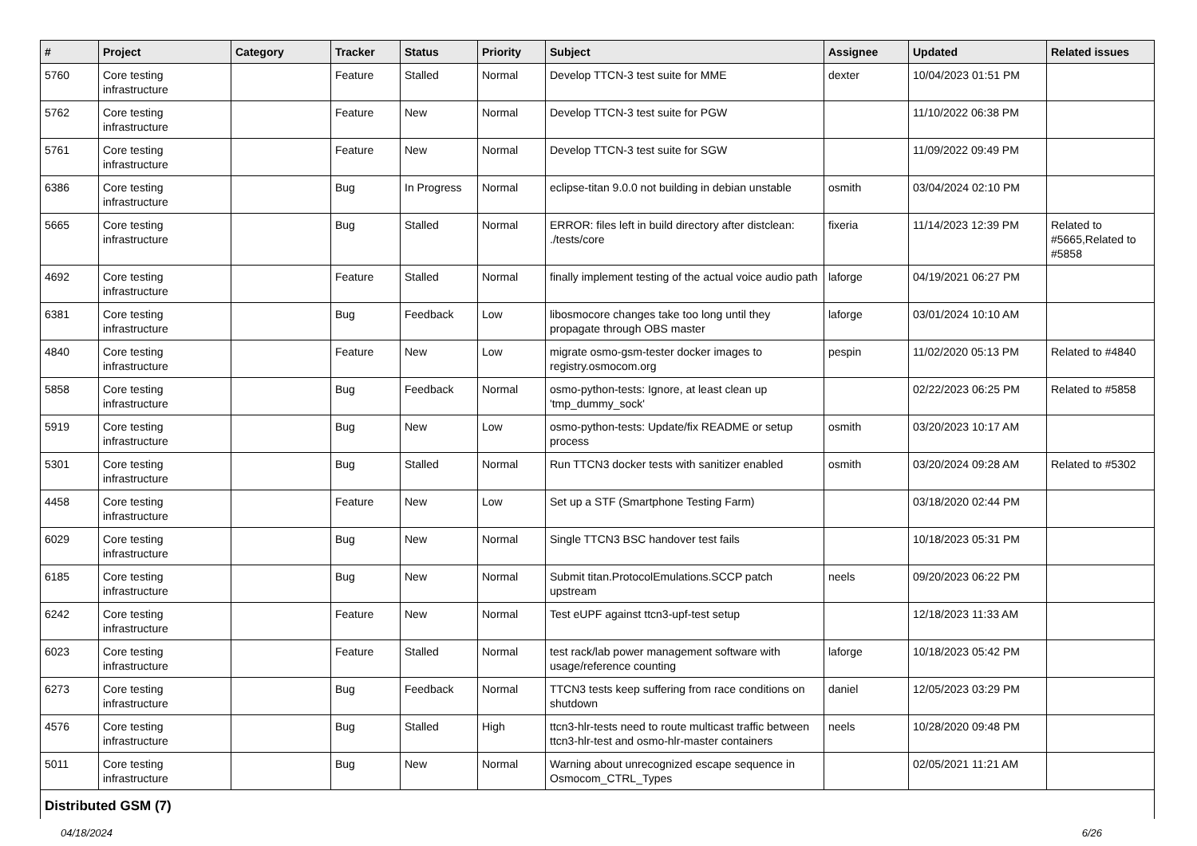| # | Project | Category | Tracker | Status | Priority | Subject | Assignee | Updated | Related issues |
| --- | --- | --- | --- | --- | --- | --- | --- | --- | --- |
| 5760 | Core testing infrastructure | | Feature | Stalled | Normal | Develop TTCN-3 test suite for MME | dexter | 10/04/2023 01:51 PM | |
| 5762 | Core testing infrastructure | | Feature | New | Normal | Develop TTCN-3 test suite for PGW | | 11/10/2022 06:38 PM | |
| 5761 | Core testing infrastructure | | Feature | New | Normal | Develop TTCN-3 test suite for SGW | | 11/09/2022 09:49 PM | |
| 6386 | Core testing infrastructure | | Bug | In Progress | Normal | eclipse-titan 9.0.0 not building in debian unstable | osmith | 03/04/2024 02:10 PM | |
| 5665 | Core testing infrastructure | | Bug | Stalled | Normal | ERROR: files left in build directory after distclean: ./tests/core | fixeria | 11/14/2023 12:39 PM | Related to #5665,Related to #5858 |
| 4692 | Core testing infrastructure | | Feature | Stalled | Normal | finally implement testing of the actual voice audio path | laforge | 04/19/2021 06:27 PM | |
| 6381 | Core testing infrastructure | | Bug | Feedback | Low | libosmocore changes take too long until they propagate through OBS master | laforge | 03/01/2024 10:10 AM | |
| 4840 | Core testing infrastructure | | Feature | New | Low | migrate osmo-gsm-tester docker images to registry.osmocom.org | pespin | 11/02/2020 05:13 PM | Related to #4840 |
| 5858 | Core testing infrastructure | | Bug | Feedback | Normal | osmo-python-tests: Ignore, at least clean up 'tmp_dummy_sock' | | 02/22/2023 06:25 PM | Related to #5858 |
| 5919 | Core testing infrastructure | | Bug | New | Low | osmo-python-tests: Update/fix README or setup process | osmith | 03/20/2023 10:17 AM | |
| 5301 | Core testing infrastructure | | Bug | Stalled | Normal | Run TTCN3 docker tests with sanitizer enabled | osmith | 03/20/2024 09:28 AM | Related to #5302 |
| 4458 | Core testing infrastructure | | Feature | New | Low | Set up a STF (Smartphone Testing Farm) | | 03/18/2020 02:44 PM | |
| 6029 | Core testing infrastructure | | Bug | New | Normal | Single TTCN3 BSC handover test fails | | 10/18/2023 05:31 PM | |
| 6185 | Core testing infrastructure | | Bug | New | Normal | Submit titan.ProtocolEmulations.SCCP patch upstream | neels | 09/20/2023 06:22 PM | |
| 6242 | Core testing infrastructure | | Feature | New | Normal | Test eUPF against ttcn3-upf-test setup | | 12/18/2023 11:33 AM | |
| 6023 | Core testing infrastructure | | Feature | Stalled | Normal | test rack/lab power management software with usage/reference counting | laforge | 10/18/2023 05:42 PM | |
| 6273 | Core testing infrastructure | | Bug | Feedback | Normal | TTCN3 tests keep suffering from race conditions on shutdown | daniel | 12/05/2023 03:29 PM | |
| 4576 | Core testing infrastructure | | Bug | Stalled | High | ttcn3-hlr-tests need to route multicast traffic between ttcn3-hlr-test and osmo-hlr-master containers | neels | 10/28/2020 09:48 PM | |
| 5011 | Core testing infrastructure | | Bug | New | Normal | Warning about unrecognized escape sequence in Osmocom_CTRL_Types | | 02/05/2021 11:21 AM | |
Distributed GSM (7)
04/18/2024 6/26